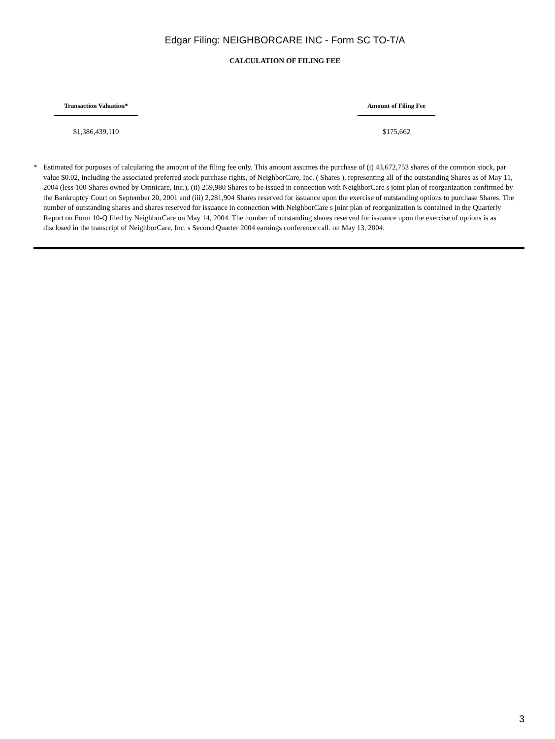Edgar Filing: NEIGHBORCARE INC - Form SC TO-T/A
CALCULATION OF FILING FEE
| Transaction Valuation* | | Amount of Filing Fee |
| --- | --- | --- |
| $1,386,439,110 | | $175,662 |
* Estimated for purposes of calculating the amount of the filing fee only. This amount assumes the purchase of (i) 43,672,753 shares of the common stock, par value $0.02, including the associated preferred stock purchase rights, of NeighborCare, Inc. ( Shares ), representing all of the outstanding Shares as of May 11, 2004 (less 100 Shares owned by Omnicare, Inc.), (ii) 259,980 Shares to be issued in connection with NeighborCare s joint plan of reorganization confirmed by the Bankruptcy Court on September 20, 2001 and (iii) 2,281,904 Shares reserved for issuance upon the exercise of outstanding options to purchase Shares. The number of outstanding shares and shares reserved for issuance in connection with NeighborCare s joint plan of reorganization is contained in the Quarterly Report on Form 10-Q filed by NeighborCare on May 14, 2004. The number of outstanding shares reserved for issuance upon the exercise of options is as disclosed in the transcript of NeighborCare, Inc. s Second Quarter 2004 earnings conference call. on May 13, 2004.
3